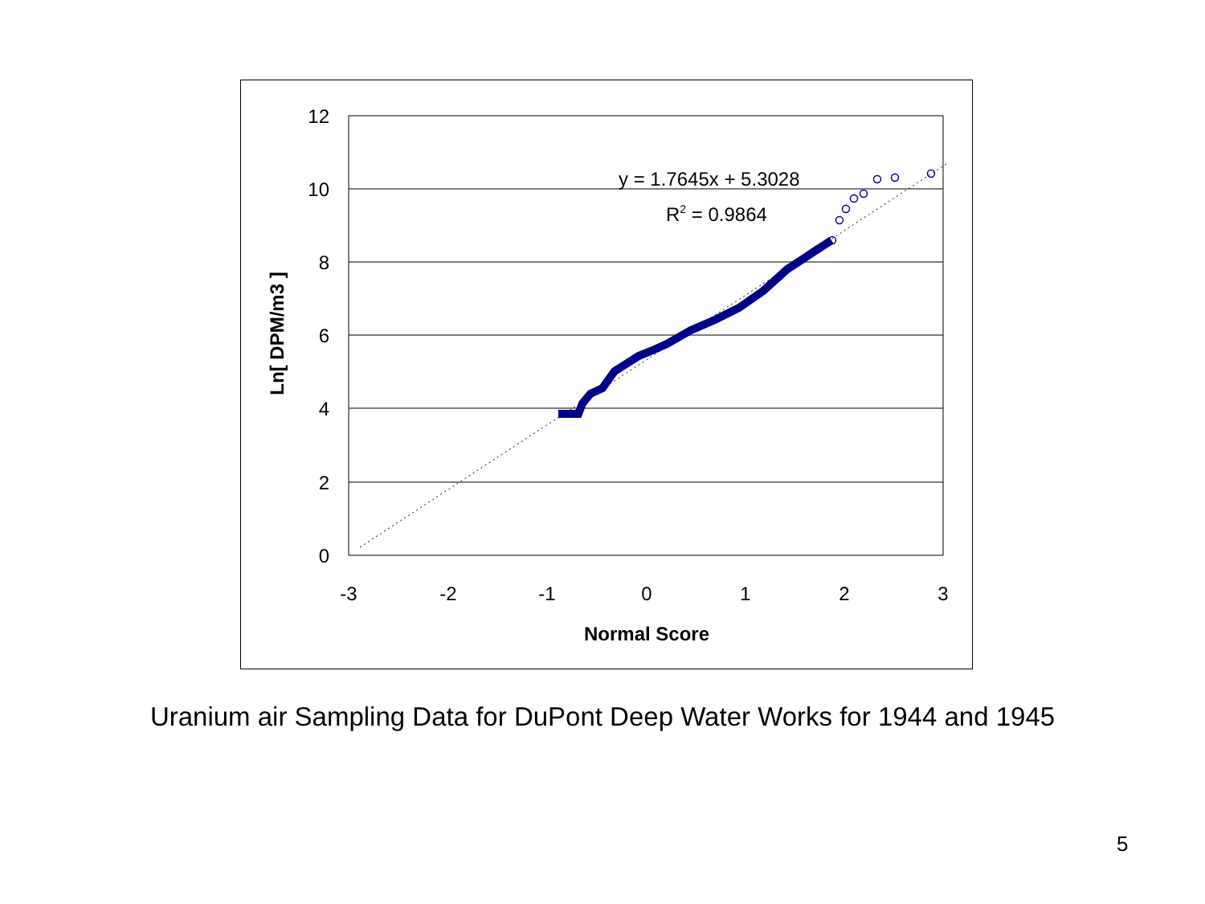12
10
8
6
4
2
0
-3
-2
-1
0
1
2
3
Normal Score
Ln[ DPM/m3 ]
y = 1.7645x + 5.3028
R2 = 0.9864
Uranium air Sampling Data for DuPont Deep Water Works for 1944 and 1945
5